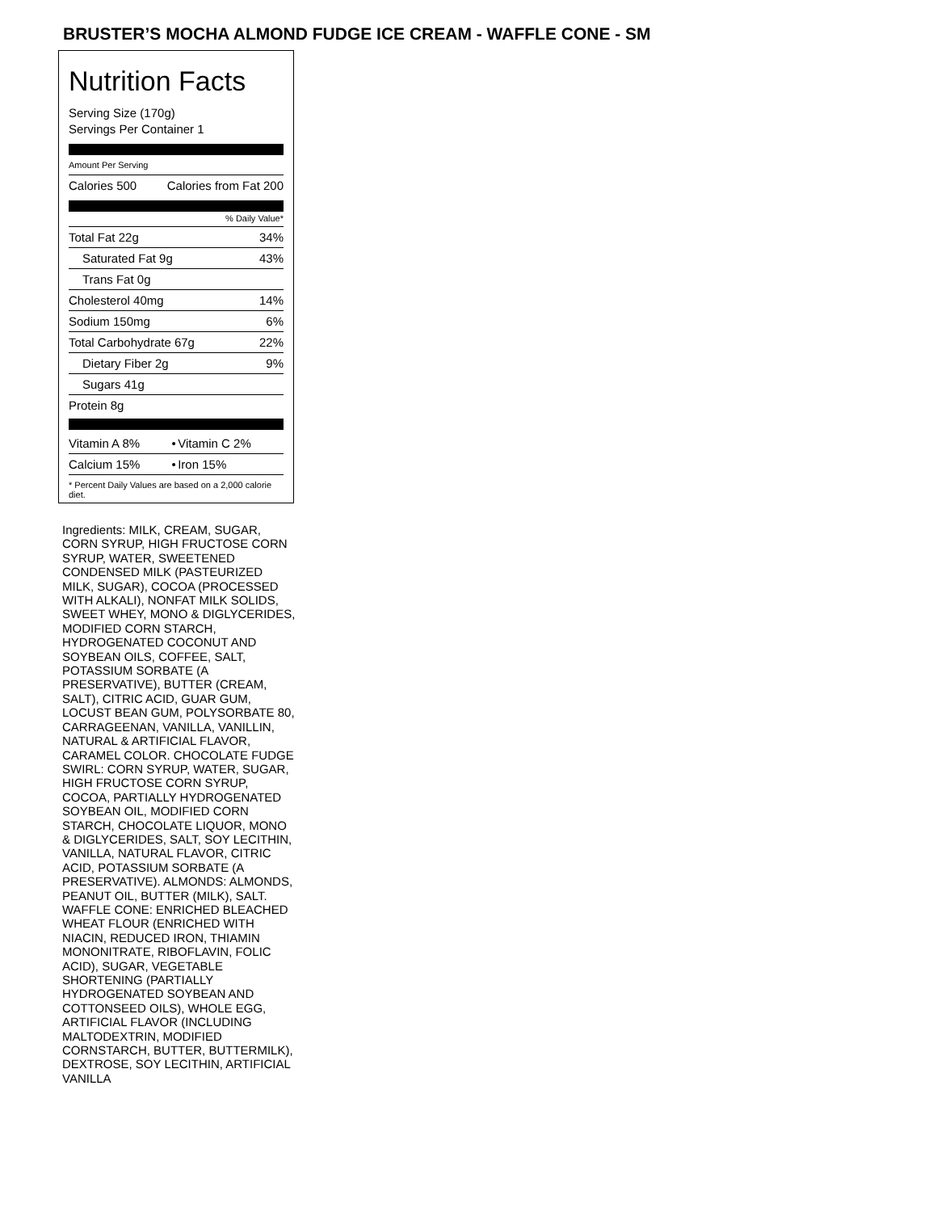BRUSTER’S MOCHA ALMOND FUDGE ICE CREAM - WAFFLE CONE - SM
Nutrition Facts
Serving Size (170g)
Servings Per Container 1
Amount Per Serving
| Calories 500 | Calories from Fat 200 |
% Daily Value*
| Total Fat 22g | 34% |
| Saturated Fat 9g | 43% |
| Trans Fat 0g | |
| Cholesterol 40mg | 14% |
| Sodium 150mg | 6% |
| Total Carbohydrate 67g | 22% |
| Dietary Fiber 2g | 9% |
| Sugars 41g | |
| Protein 8g | |
| Vitamin A 8% | • | Vitamin C 2% |
| Calcium 15% | • | Iron 15% |
* Percent Daily Values are based on a 2,000 calorie diet.
Ingredients: MILK, CREAM, SUGAR, CORN SYRUP, HIGH FRUCTOSE CORN SYRUP, WATER, SWEETENED CONDENSED MILK (PASTEURIZED MILK, SUGAR), COCOA (PROCESSED WITH ALKALI), NONFAT MILK SOLIDS, SWEET WHEY, MONO & DIGLYCERIDES, MODIFIED CORN STARCH, HYDROGENATED COCONUT AND SOYBEAN OILS, COFFEE, SALT, POTASSIUM SORBATE (A PRESERVATIVE), BUTTER (CREAM, SALT), CITRIC ACID, GUAR GUM, LOCUST BEAN GUM, POLYSORBATE 80, CARRAGEENAN, VANILLA, VANILLIN, NATURAL & ARTIFICIAL FLAVOR, CARAMEL COLOR. CHOCOLATE FUDGE SWIRL: CORN SYRUP, WATER, SUGAR, HIGH FRUCTOSE CORN SYRUP, COCOA, PARTIALLY HYDROGENATED SOYBEAN OIL, MODIFIED CORN STARCH, CHOCOLATE LIQUOR, MONO & DIGLYCERIDES, SALT, SOY LECITHIN, VANILLA, NATURAL FLAVOR, CITRIC ACID, POTASSIUM SORBATE (A PRESERVATIVE). ALMONDS: ALMONDS, PEANUT OIL, BUTTER (MILK), SALT. WAFFLE CONE: ENRICHED BLEACHED WHEAT FLOUR (ENRICHED WITH NIACIN, REDUCED IRON, THIAMIN MONONITRATE, RIBOFLAVIN, FOLIC ACID), SUGAR, VEGETABLE SHORTENING (PARTIALLY HYDROGENATED SOYBEAN AND COTTONSEED OILS), WHOLE EGG, ARTIFICIAL FLAVOR (INCLUDING MALTODEXTRIN, MODIFIED CORNSTARCH, BUTTER, BUTTERMILK), DEXTROSE, SOY LECITHIN, ARTIFICIAL VANILLA